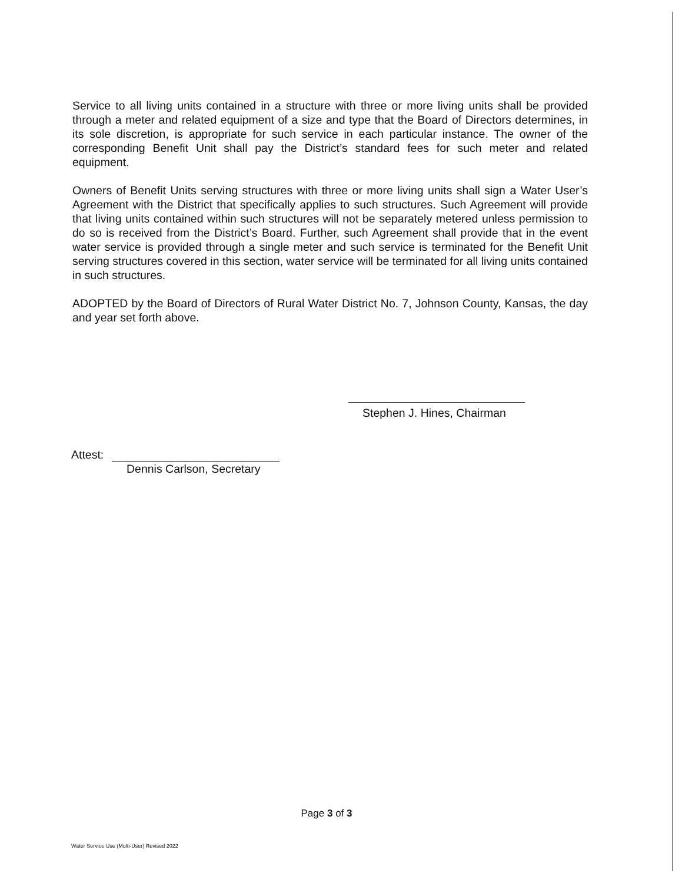Service to all living units contained in a structure with three or more living units shall be provided through a meter and related equipment of a size and type that the Board of Directors determines, in its sole discretion, is appropriate for such service in each particular instance. The owner of the corresponding Benefit Unit shall pay the District’s standard fees for such meter and related equipment.
Owners of Benefit Units serving structures with three or more living units shall sign a Water User’s Agreement with the District that specifically applies to such structures. Such Agreement will provide that living units contained within such structures will not be separately metered unless permission to do so is received from the District’s Board. Further, such Agreement shall provide that in the event water service is provided through a single meter and such service is terminated for the Benefit Unit serving structures covered in this section, water service will be terminated for all living units contained in such structures.
ADOPTED by the Board of Directors of Rural Water District No. 7, Johnson County, Kansas, the day and year set forth above.
Stephen J. Hines, Chairman
Attest:
Dennis Carlson, Secretary
Page 3 of 3
Water Service Use (Multi-User) Revised 2022